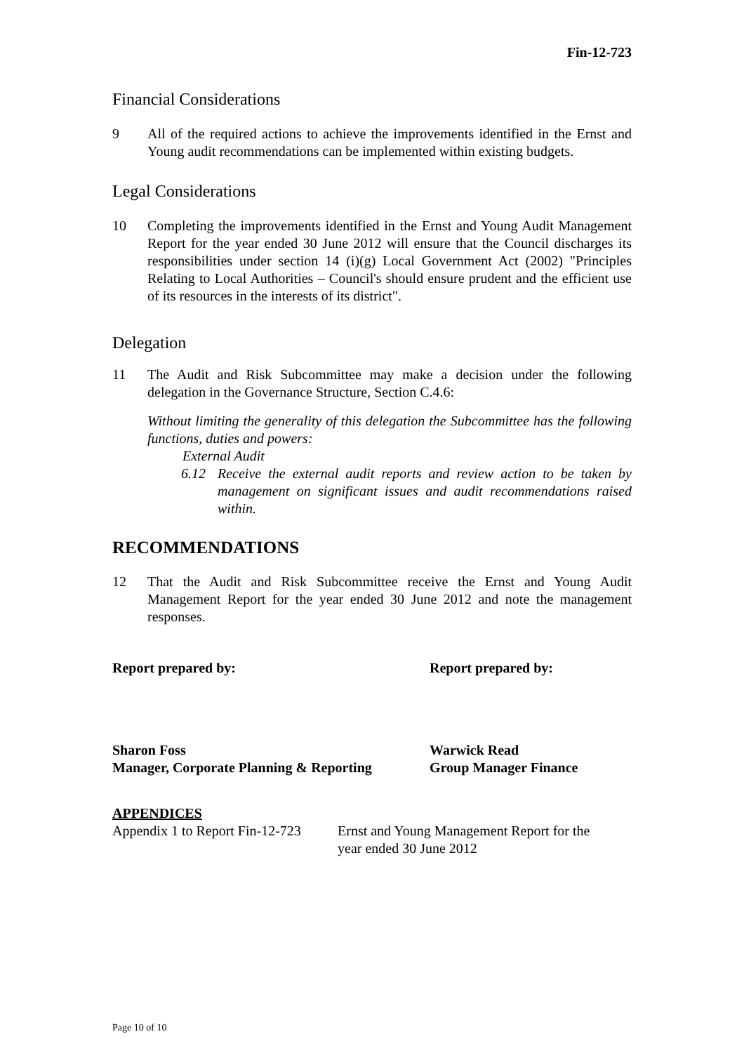Fin-12-723
Financial Considerations
9 All of the required actions to achieve the improvements identified in the Ernst and Young audit recommendations can be implemented within existing budgets.
Legal Considerations
10 Completing the improvements identified in the Ernst and Young Audit Management Report for the year ended 30 June 2012 will ensure that the Council discharges its responsibilities under section 14 (i)(g) Local Government Act (2002) "Principles Relating to Local Authorities – Council's should ensure prudent and the efficient use of its resources in the interests of its district".
Delegation
11 The Audit and Risk Subcommittee may make a decision under the following delegation in the Governance Structure, Section C.4.6:
Without limiting the generality of this delegation the Subcommittee has the following functions, duties and powers:
External Audit
6.12 Receive the external audit reports and review action to be taken by management on significant issues and audit recommendations raised within.
RECOMMENDATIONS
12 That the Audit and Risk Subcommittee receive the Ernst and Young Audit Management Report for the year ended 30 June 2012 and note the management responses.
Report prepared by: Report prepared by:
Sharon Foss
Manager, Corporate Planning & Reporting
Warwick Read
Group Manager Finance
APPENDICES
Appendix 1 to Report Fin-12-723
Ernst and Young Management Report for the
year ended 30 June 2012
Page 10 of 10